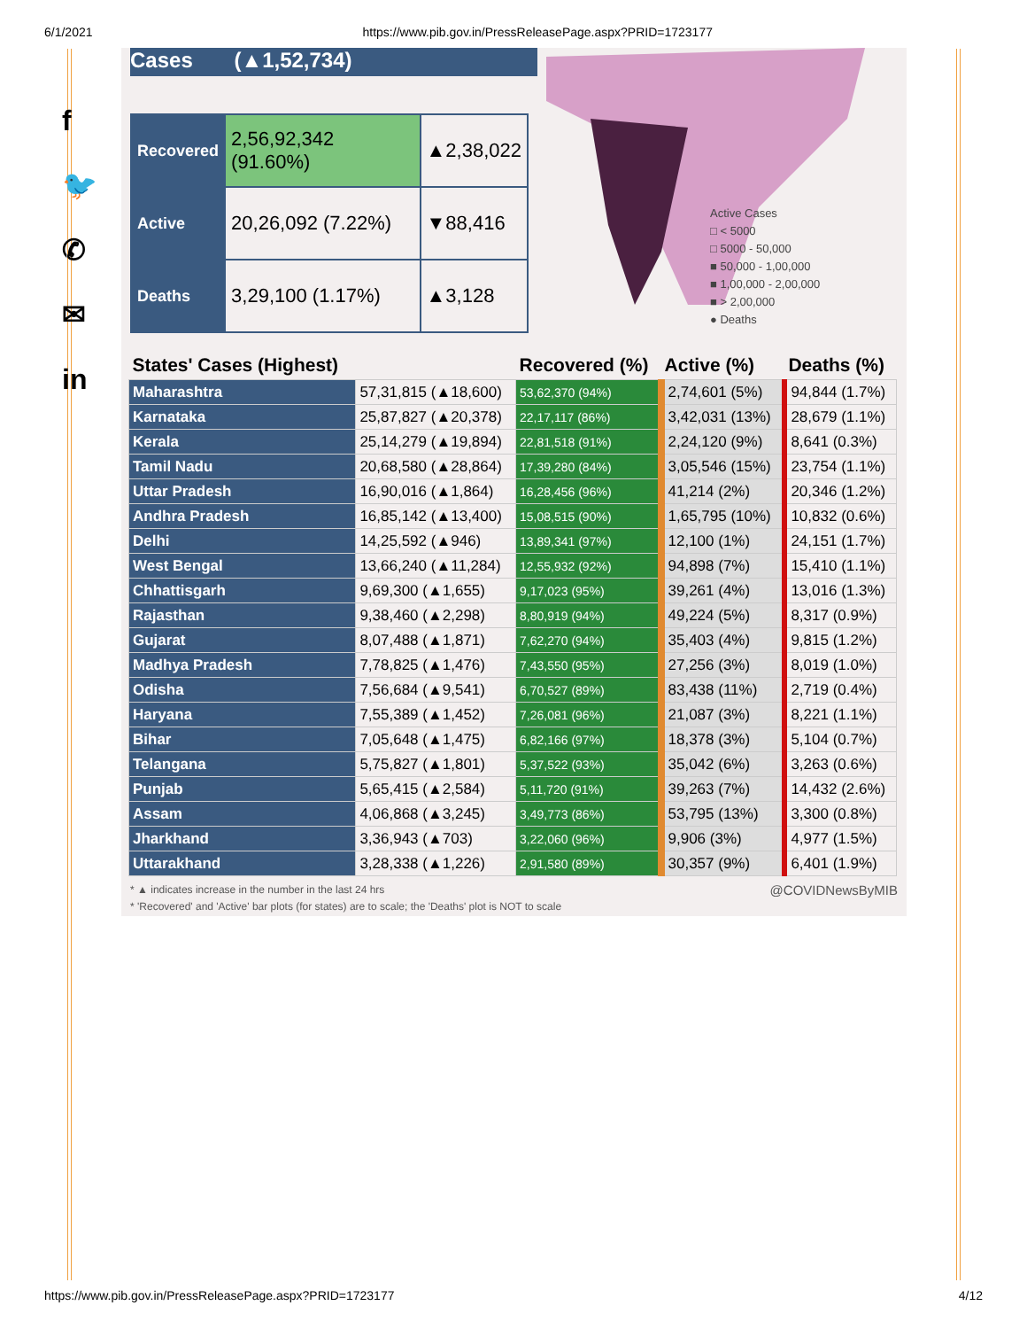6/1/2021 https://www.pib.gov.in/PressReleasePage.aspx?PRID=1723177
f
🐦
✆
✉
in
Cases (▲1,52,734)
| Recovered | 2,56,92,342 (91.60%) | ▲2,38,022 |
| Active | 20,26,092 (7.22%) | ▼88,416 |
| Deaths | 3,29,100 (1.17%) | ▲3,128 |
Active Cases
□ < 5000
□ 5000 - 50,000
■ 50,000 - 1,00,000
■ 1,00,000 - 2,00,000
■ > 2,00,000
● Deaths
| States' Cases (Highest) | | Recovered (%) | Active (%) | Deaths (%) |
| --- | --- | --- | --- | --- |
| Maharashtra | 57,31,815 (▲18,600) | 53,62,370 (94%) | 2,74,601 (5%) | 94,844 (1.7%) |
| Karnataka | 25,87,827 (▲20,378) | 22,17,117 (86%) | 3,42,031 (13%) | 28,679 (1.1%) |
| Kerala | 25,14,279 (▲19,894) | 22,81,518 (91%) | 2,24,120 (9%) | 8,641 (0.3%) |
| Tamil Nadu | 20,68,580 (▲28,864) | 17,39,280 (84%) | 3,05,546 (15%) | 23,754 (1.1%) |
| Uttar Pradesh | 16,90,016 (▲1,864) | 16,28,456 (96%) | 41,214 (2%) | 20,346 (1.2%) |
| Andhra Pradesh | 16,85,142 (▲13,400) | 15,08,515 (90%) | 1,65,795 (10%) | 10,832 (0.6%) |
| Delhi | 14,25,592 (▲946) | 13,89,341 (97%) | 12,100 (1%) | 24,151 (1.7%) |
| West Bengal | 13,66,240 (▲11,284) | 12,55,932 (92%) | 94,898 (7%) | 15,410 (1.1%) |
| Chhattisgarh | 9,69,300 (▲1,655) | 9,17,023 (95%) | 39,261 (4%) | 13,016 (1.3%) |
| Rajasthan | 9,38,460 (▲2,298) | 8,80,919 (94%) | 49,224 (5%) | 8,317 (0.9%) |
| Gujarat | 8,07,488 (▲1,871) | 7,62,270 (94%) | 35,403 (4%) | 9,815 (1.2%) |
| Madhya Pradesh | 7,78,825 (▲1,476) | 7,43,550 (95%) | 27,256 (3%) | 8,019 (1.0%) |
| Odisha | 7,56,684 (▲9,541) | 6,70,527 (89%) | 83,438 (11%) | 2,719 (0.4%) |
| Haryana | 7,55,389 (▲1,452) | 7,26,081 (96%) | 21,087 (3%) | 8,221 (1.1%) |
| Bihar | 7,05,648 (▲1,475) | 6,82,166 (97%) | 18,378 (3%) | 5,104 (0.7%) |
| Telangana | 5,75,827 (▲1,801) | 5,37,522 (93%) | 35,042 (6%) | 3,263 (0.6%) |
| Punjab | 5,65,415 (▲2,584) | 5,11,720 (91%) | 39,263 (7%) | 14,432 (2.6%) |
| Assam | 4,06,868 (▲3,245) | 3,49,773 (86%) | 53,795 (13%) | 3,300 (0.8%) |
| Jharkhand | 3,36,943 (▲703) | 3,22,060 (96%) | 9,906 (3%) | 4,977 (1.5%) |
| Uttarakhand | 3,28,338 (▲1,226) | 2,91,580 (89%) | 30,357 (9%) | 6,401 (1.9%) |
* ▲ indicates increase in the number in the last 24 hrs
* 'Recovered' and 'Active' bar plots (for states) are to scale; the 'Deaths' plot is NOT to scale
@COVIDNewsByMIB
https://www.pib.gov.in/PressReleasePage.aspx?PRID=1723177 4/12